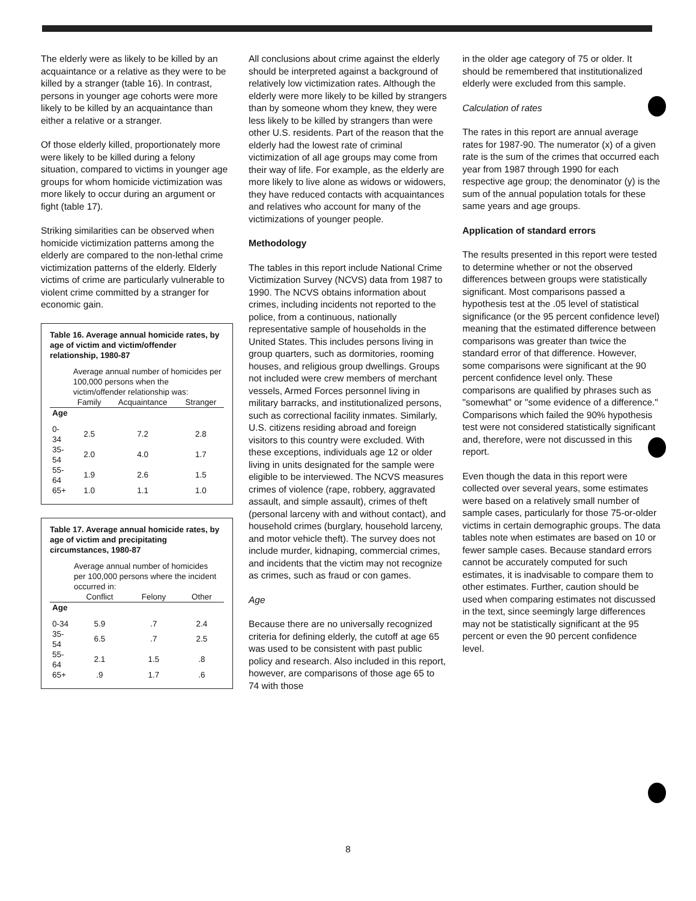The elderly were as likely to be killed by an acquaintance or a relative as they were to be killed by a stranger (table 16). In contrast, persons in younger age cohorts were more likely to be killed by an acquaintance than either a relative or a stranger.
Of those elderly killed, proportionately more were likely to be killed during a felony situation, compared to victims in younger age groups for whom homicide victimization was more likely to occur during an argument or fight (table 17).
Striking similarities can be observed when homicide victimization patterns among the elderly are compared to the non-lethal crime victimization patterns of the elderly. Elderly victims of crime are particularly vulnerable to violent crime committed by a stranger for economic gain.
Table 16. Average annual homicide rates, by age of victim and victim/offender relationship, 1980-87
| | Average annual number of homicides per 100,000 persons when the victim/offender relationship was: | | |
| --- | --- | --- | --- |
| | Family | Acquaintance | Stranger |
| Age | | | |
| 0-34 | 2.5 | 7.2 | 2.8 |
| 35-54 | 2.0 | 4.0 | 1.7 |
| 55-64 | 1.9 | 2.6 | 1.5 |
| 65+ | 1.0 | 1.1 | 1.0 |
Table 17. Average annual homicide rates, by age of victim and precipitating circumstances, 1980-87
| | Average annual number of homicides per 100,000 persons where the incident occurred in: | | |
| --- | --- | --- | --- |
| | Conflict | Felony | Other |
| Age | | | |
| 0-34 | 5.9 | .7 | 2.4 |
| 35-54 | 6.5 | .7 | 2.5 |
| 55-64 | 2.1 | 1.5 | .8 |
| 65+ | .9 | 1.7 | .6 |
All conclusions about crime against the elderly should be interpreted against a background of relatively low victimization rates. Although the elderly were more likely to be killed by strangers than by someone whom they knew, they were less likely to be killed by strangers than were other U.S. residents. Part of the reason that the elderly had the lowest rate of criminal victimization of all age groups may come from their way of life. For example, as the elderly are more likely to live alone as widows or widowers, they have reduced contacts with acquaintances and relatives who account for many of the victimizations of younger people.
Methodology
The tables in this report include National Crime Victimization Survey (NCVS) data from 1987 to 1990. The NCVS obtains information about crimes, including incidents not reported to the police, from a continuous, nationally representative sample of households in the United States. This includes persons living in group quarters, such as dormitories, rooming houses, and religious group dwellings. Groups not included were crew members of merchant vessels, Armed Forces personnel living in military barracks, and institutionalized persons, such as correctional facility inmates. Similarly, U.S. citizens residing abroad and foreign visitors to this country were excluded. With these exceptions, individuals age 12 or older living in units designated for the sample were eligible to be interviewed. The NCVS measures crimes of violence (rape, robbery, aggravated assault, and simple assault), crimes of theft (personal larceny with and without contact), and household crimes (burglary, household larceny, and motor vehicle theft). The survey does not include murder, kidnaping, commercial crimes, and incidents that the victim may not recognize as crimes, such as fraud or con games.
Age
Because there are no universally recognized criteria for defining elderly, the cutoff at age 65 was used to be consistent with past public policy and research. Also included in this report, however, are comparisons of those age 65 to 74 with those
in the older age category of 75 or older. It should be remembered that institutionalized elderly were excluded from this sample.
Calculation of rates
The rates in this report are annual average rates for 1987-90. The numerator (x) of a given rate is the sum of the crimes that occurred each year from 1987 through 1990 for each respective age group; the denominator (y) is the sum of the annual population totals for these same years and age groups.
Application of standard errors
The results presented in this report were tested to determine whether or not the observed differences between groups were statistically significant. Most comparisons passed a hypothesis test at the .05 level of statistical significance (or the 95 percent confidence level) meaning that the estimated difference between comparisons was greater than twice the standard error of that difference. However, some comparisons were significant at the 90 percent confidence level only. These comparisons are qualified by phrases such as "somewhat" or "some evidence of a difference." Comparisons which failed the 90% hypothesis test were not considered statistically significant and, therefore, were not discussed in this report.
Even though the data in this report were collected over several years, some estimates were based on a relatively small number of sample cases, particularly for those 75-or-older victims in certain demographic groups. The data tables note when estimates are based on 10 or fewer sample cases. Because standard errors cannot be accurately computed for such estimates, it is inadvisable to compare them to other estimates. Further, caution should be used when comparing estimates not discussed in the text, since seemingly large differences may not be statistically significant at the 95 percent or even the 90 percent confidence level.
8